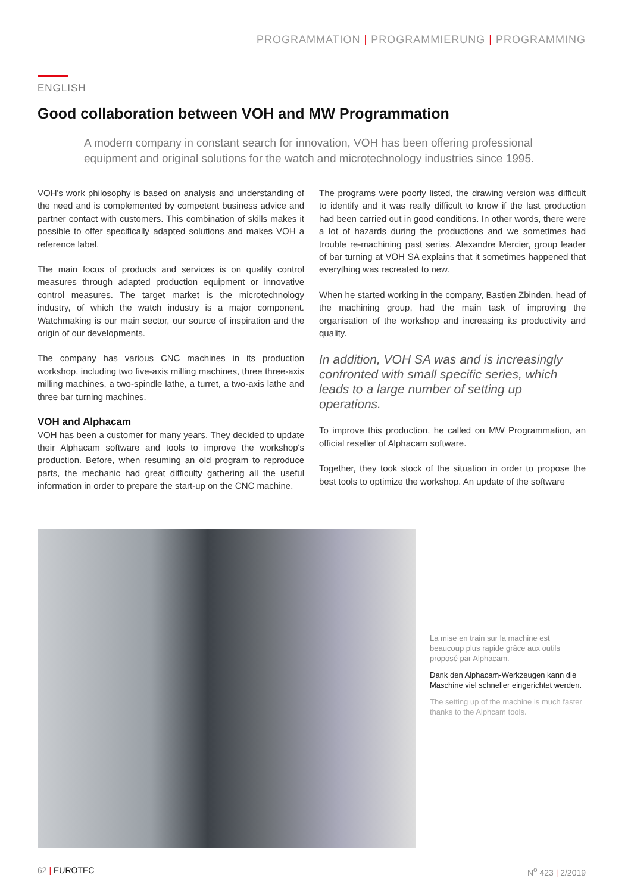PROGRAMMATION | PROGRAMMIERUNG | PROGRAMMING
ENGLISH
Good collaboration between VOH and MW Programmation
A modern company in constant search for innovation, VOH has been offering professional equipment and original solutions for the watch and microtechnology industries since 1995.
VOH's work philosophy is based on analysis and understanding of the need and is complemented by competent business advice and partner contact with customers. This combination of skills makes it possible to offer specifically adapted solutions and makes VOH a reference label.
The main focus of products and services is on quality control measures through adapted production equipment or innovative control measures. The target market is the microtechnology industry, of which the watch industry is a major component. Watchmaking is our main sector, our source of inspiration and the origin of our developments.
The company has various CNC machines in its production workshop, including two five-axis milling machines, three three-axis milling machines, a two-spindle lathe, a turret, a two-axis lathe and three bar turning machines.
VOH and Alphacam
VOH has been a customer for many years. They decided to update their Alphacam software and tools to improve the workshop's production. Before, when resuming an old program to reproduce parts, the mechanic had great difficulty gathering all the useful information in order to prepare the start-up on the CNC machine.
The programs were poorly listed, the drawing version was difficult to identify and it was really difficult to know if the last production had been carried out in good conditions. In other words, there were a lot of hazards during the productions and we sometimes had trouble re-machining past series. Alexandre Mercier, group leader of bar turning at VOH SA explains that it sometimes happened that everything was recreated to new.
When he started working in the company, Bastien Zbinden, head of the machining group, had the main task of improving the organisation of the workshop and increasing its productivity and quality.
In addition, VOH SA was and is increasingly confronted with small specific series, which leads to a large number of setting up operations.
To improve this production, he called on MW Programmation, an official reseller of Alphacam software.
Together, they took stock of the situation in order to propose the best tools to optimize the workshop. An update of the software
La mise en train sur la machine est beaucoup plus rapide grâce aux outils proposé par Alphacam.
Dank den Alphacam-Werkzeugen kann die Maschine viel schneller eingerichtet werden.
The setting up of the machine is much faster thanks to the Alphcam tools.
62 | EUROTEC N<sup>o</sup> 423 | 2/2019